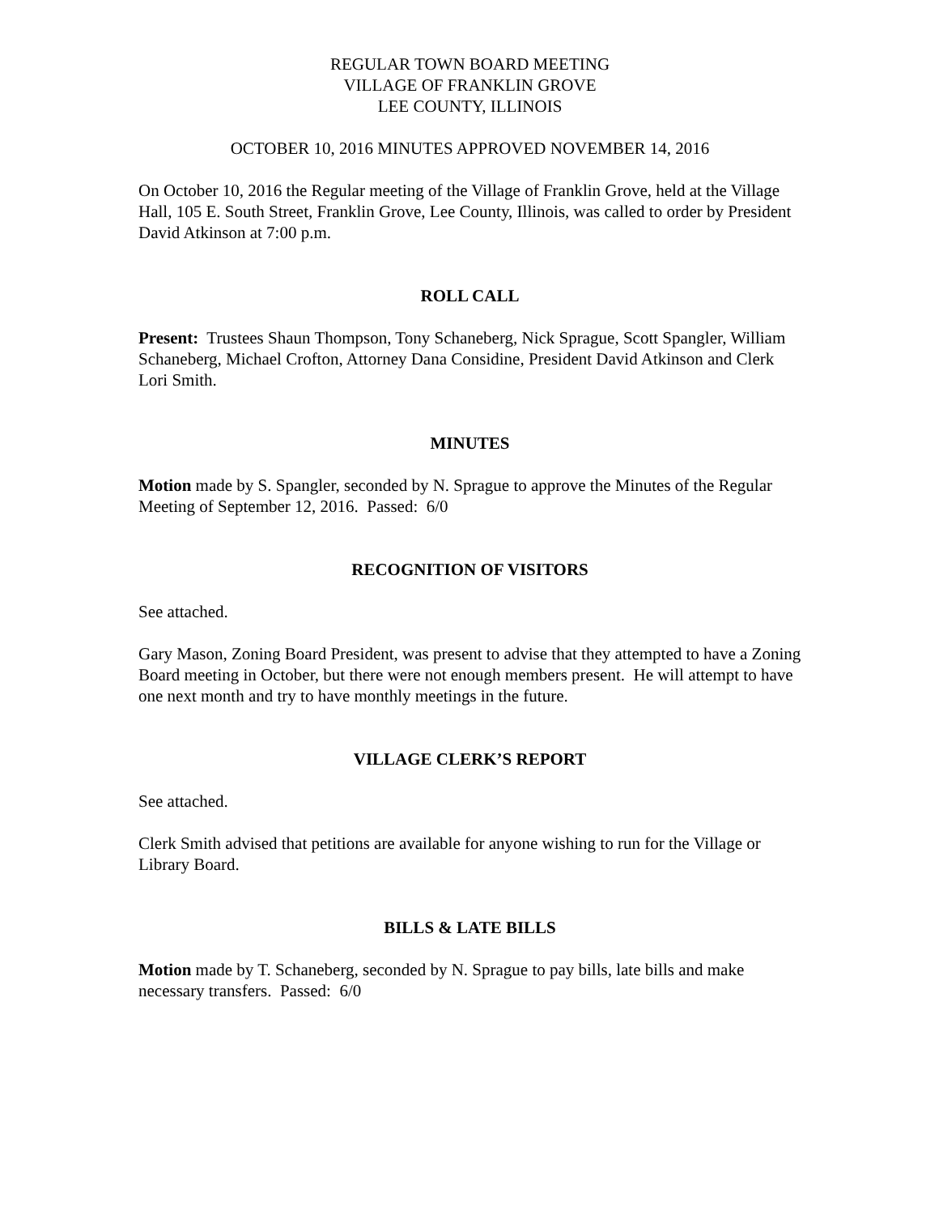REGULAR TOWN BOARD MEETING
VILLAGE OF FRANKLIN GROVE
LEE COUNTY, ILLINOIS
OCTOBER 10, 2016 MINUTES APPROVED NOVEMBER 14, 2016
On October 10, 2016 the Regular meeting of the Village of Franklin Grove, held at the Village Hall, 105 E. South Street, Franklin Grove, Lee County, Illinois, was called to order by President David Atkinson at 7:00 p.m.
ROLL CALL
Present: Trustees Shaun Thompson, Tony Schaneberg, Nick Sprague, Scott Spangler, William Schaneberg, Michael Crofton, Attorney Dana Considine, President David Atkinson and Clerk Lori Smith.
MINUTES
Motion made by S. Spangler, seconded by N. Sprague to approve the Minutes of the Regular Meeting of September 12, 2016. Passed: 6/0
RECOGNITION OF VISITORS
See attached.
Gary Mason, Zoning Board President, was present to advise that they attempted to have a Zoning Board meeting in October, but there were not enough members present. He will attempt to have one next month and try to have monthly meetings in the future.
VILLAGE CLERK’S REPORT
See attached.
Clerk Smith advised that petitions are available for anyone wishing to run for the Village or Library Board.
BILLS & LATE BILLS
Motion made by T. Schaneberg, seconded by N. Sprague to pay bills, late bills and make necessary transfers. Passed: 6/0